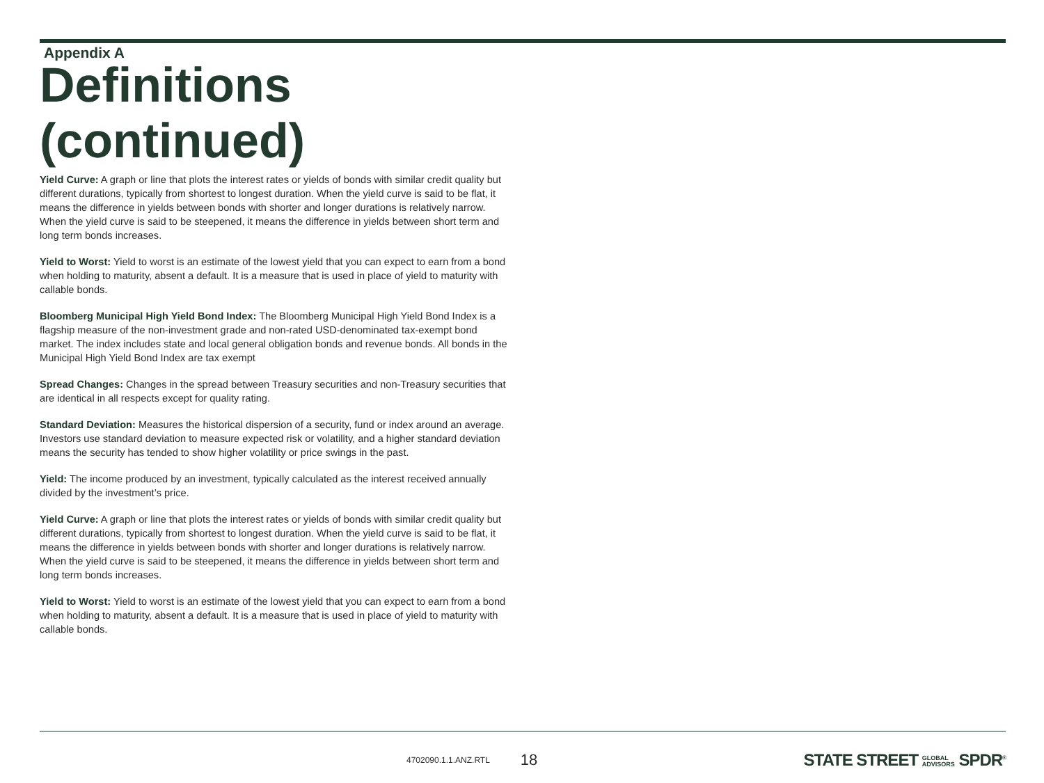Appendix A
Definitions (continued)
Yield Curve: A graph or line that plots the interest rates or yields of bonds with similar credit quality but different durations, typically from shortest to longest duration. When the yield curve is said to be flat, it means the difference in yields between bonds with shorter and longer durations is relatively narrow. When the yield curve is said to be steepened, it means the difference in yields between short term and long term bonds increases.
Yield to Worst: Yield to worst is an estimate of the lowest yield that you can expect to earn from a bond when holding to maturity, absent a default. It is a measure that is used in place of yield to maturity with callable bonds.
Bloomberg Municipal High Yield Bond Index: The Bloomberg Municipal High Yield Bond Index is a flagship measure of the non-investment grade and non-rated USD-denominated tax-exempt bond market. The index includes state and local general obligation bonds and revenue bonds. All bonds in the Municipal High Yield Bond Index are tax exempt
Spread Changes: Changes in the spread between Treasury securities and non-Treasury securities that are identical in all respects except for quality rating.
Standard Deviation: Measures the historical dispersion of a security, fund or index around an average. Investors use standard deviation to measure expected risk or volatility, and a higher standard deviation means the security has tended to show higher volatility or price swings in the past.
Yield: The income produced by an investment, typically calculated as the interest received annually divided by the investment’s price.
Yield Curve: A graph or line that plots the interest rates or yields of bonds with similar credit quality but different durations, typically from shortest to longest duration. When the yield curve is said to be flat, it means the difference in yields between bonds with shorter and longer durations is relatively narrow. When the yield curve is said to be steepened, it means the difference in yields between short term and long term bonds increases.
Yield to Worst: Yield to worst is an estimate of the lowest yield that you can expect to earn from a bond when holding to maturity, absent a default. It is a measure that is used in place of yield to maturity with callable bonds.
4702090.1.1.ANZ.RTL 18 STATE STREET GLOBAL
ADVISORS SPDR<sup>®</sup>